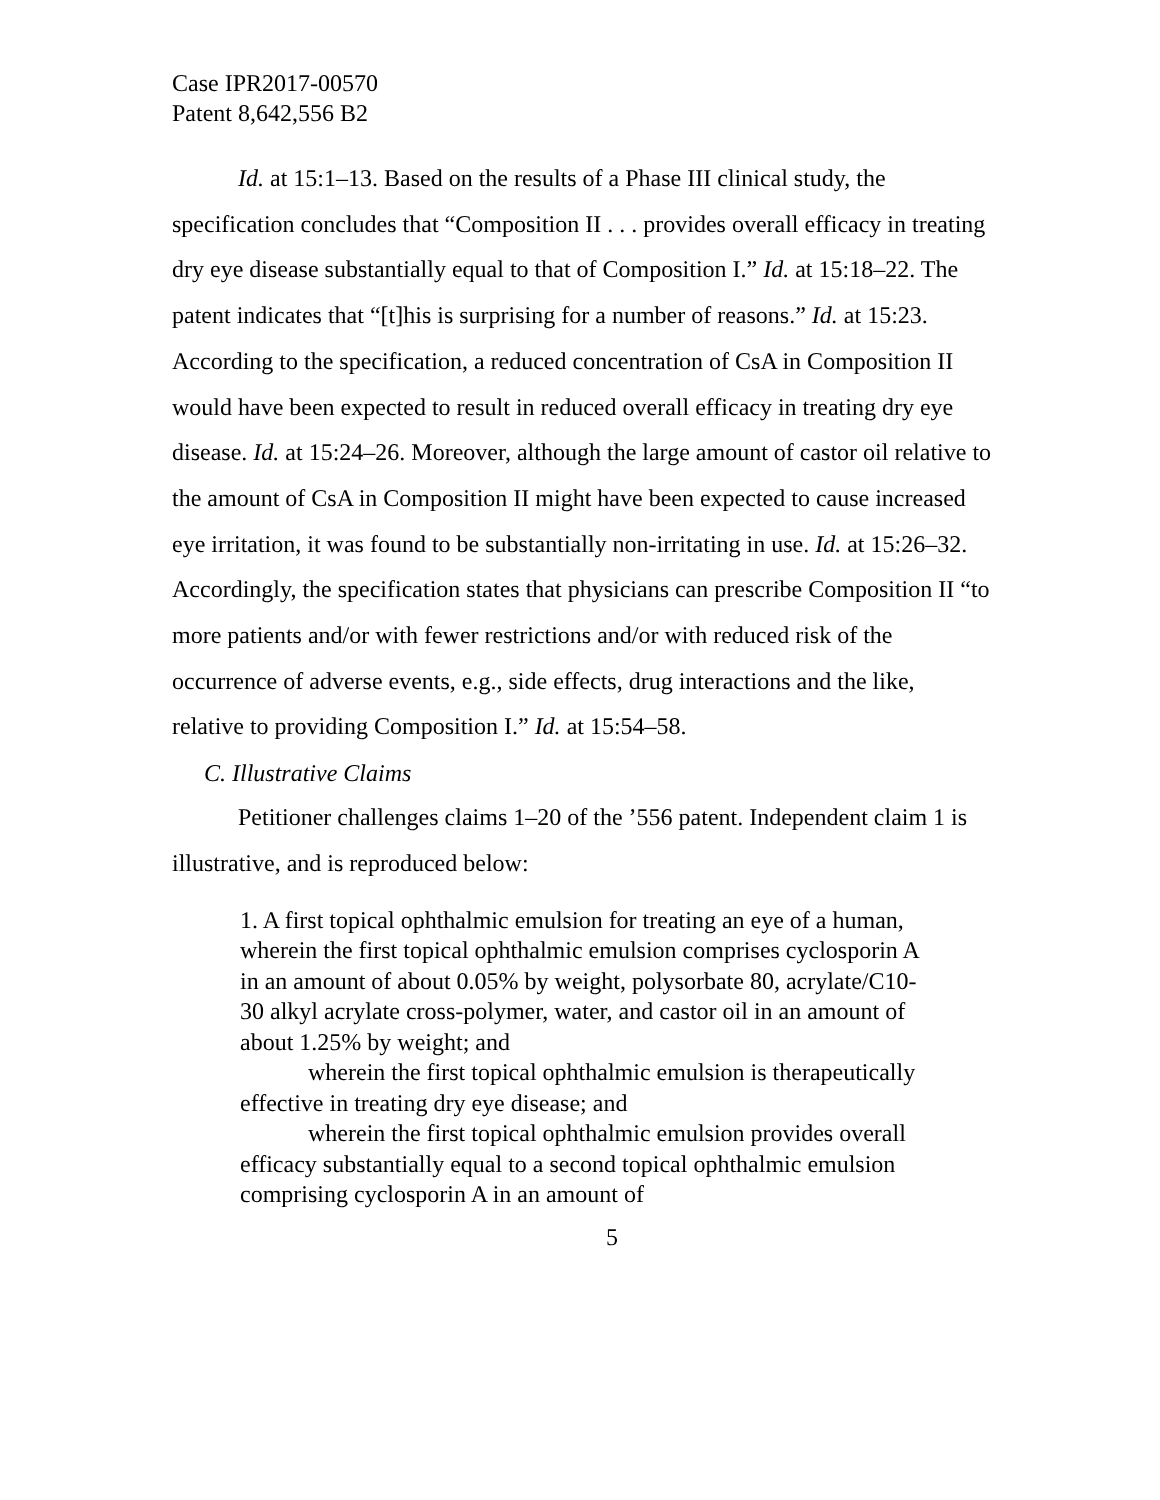Case IPR2017-00570
Patent 8,642,556 B2
Id. at 15:1–13. Based on the results of a Phase III clinical study, the specification concludes that “Composition II . . . provides overall efficacy in treating dry eye disease substantially equal to that of Composition I.” Id. at 15:18–22. The patent indicates that “[t]his is surprising for a number of reasons.” Id. at 15:23. According to the specification, a reduced concentration of CsA in Composition II would have been expected to result in reduced overall efficacy in treating dry eye disease. Id. at 15:24–26. Moreover, although the large amount of castor oil relative to the amount of CsA in Composition II might have been expected to cause increased eye irritation, it was found to be substantially non-irritating in use. Id. at 15:26–32. Accordingly, the specification states that physicians can prescribe Composition II “to more patients and/or with fewer restrictions and/or with reduced risk of the occurrence of adverse events, e.g., side effects, drug interactions and the like, relative to providing Composition I.” Id. at 15:54–58.
C. Illustrative Claims
Petitioner challenges claims 1–20 of the ’556 patent. Independent claim 1 is illustrative, and is reproduced below:
1. A first topical ophthalmic emulsion for treating an eye of a human, wherein the first topical ophthalmic emulsion comprises cyclosporin A in an amount of about 0.05% by weight, polysorbate 80, acrylate/C10-30 alkyl acrylate cross-polymer, water, and castor oil in an amount of about 1.25% by weight; and
wherein the first topical ophthalmic emulsion is therapeutically effective in treating dry eye disease; and
wherein the first topical ophthalmic emulsion provides overall efficacy substantially equal to a second topical ophthalmic emulsion comprising cyclosporin A in an amount of
5